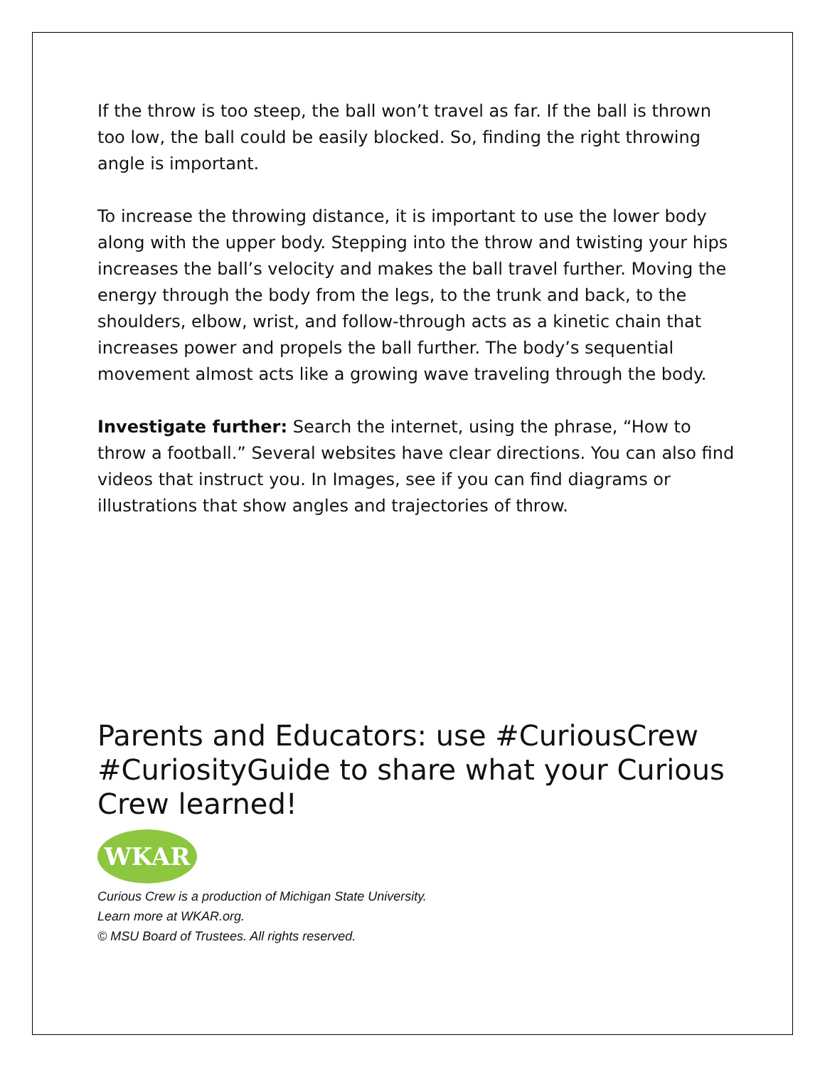If the throw is too steep, the ball won’t travel as far. If the ball is thrown too low, the ball could be easily blocked. So, finding the right throwing angle is important.
To increase the throwing distance, it is important to use the lower body along with the upper body. Stepping into the throw and twisting your hips increases the ball’s velocity and makes the ball travel further. Moving the energy through the body from the legs, to the trunk and back, to the shoulders, elbow, wrist, and follow-through acts as a kinetic chain that increases power and propels the ball further. The body’s sequential movement almost acts like a growing wave traveling through the body.
Investigate further: Search the internet, using the phrase, “How to throw a football.” Several websites have clear directions. You can also find videos that instruct you. In Images, see if you can find diagrams or illustrations that show angles and trajectories of throw.
Parents and Educators: use #CuriousCrew #CuriosityGuide to share what your Curious Crew learned!
WKAR
Curious Crew is a production of Michigan State University.
Learn more at WKAR.org.
© MSU Board of Trustees. All rights reserved.